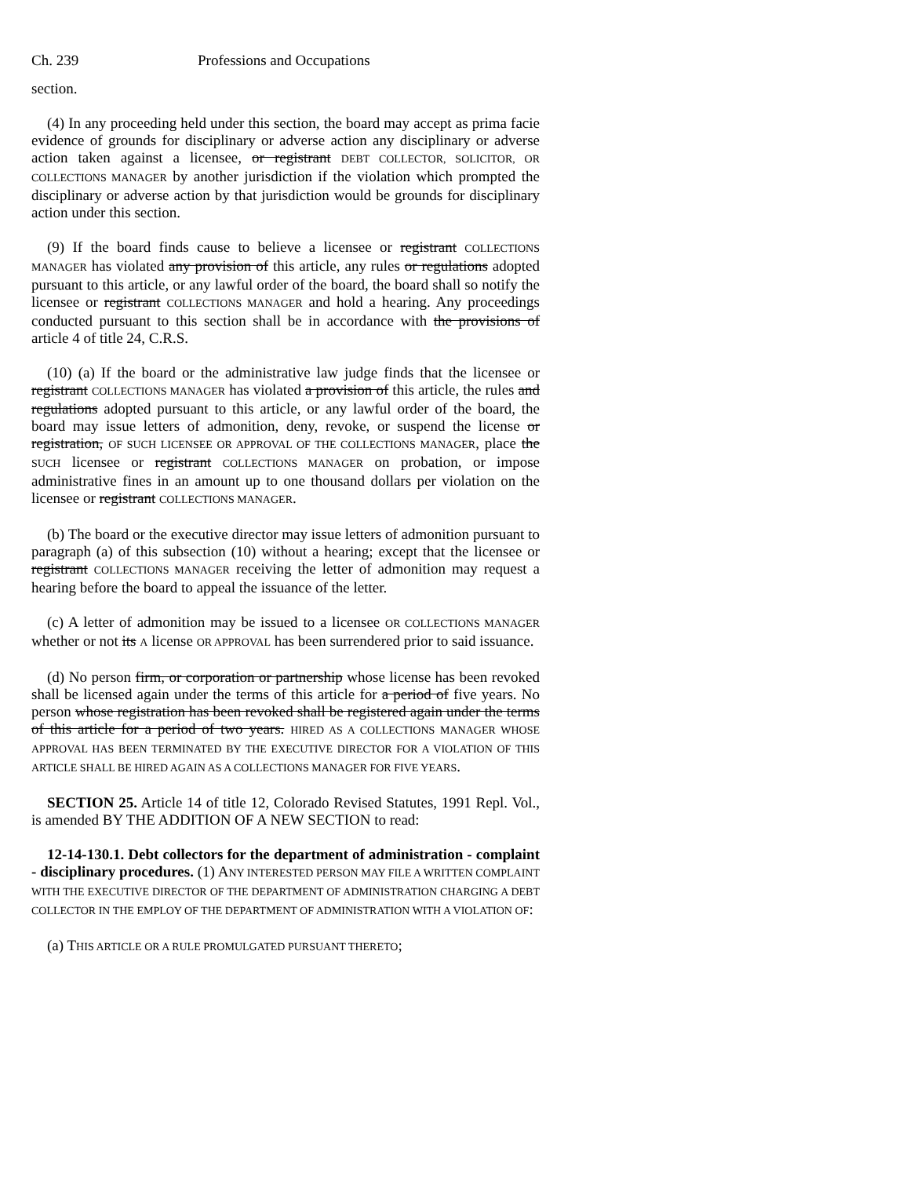Ch. 239 Professions and Occupations
section.
(4) In any proceeding held under this section, the board may accept as prima facie evidence of grounds for disciplinary or adverse action any disciplinary or adverse action taken against a licensee, or registrant DEBT COLLECTOR, SOLICITOR, OR COLLECTIONS MANAGER by another jurisdiction if the violation which prompted the disciplinary or adverse action by that jurisdiction would be grounds for disciplinary action under this section.
(9) If the board finds cause to believe a licensee or registrant COLLECTIONS MANAGER has violated any provision of this article, any rules or regulations adopted pursuant to this article, or any lawful order of the board, the board shall so notify the licensee or registrant COLLECTIONS MANAGER and hold a hearing. Any proceedings conducted pursuant to this section shall be in accordance with the provisions of article 4 of title 24, C.R.S.
(10) (a) If the board or the administrative law judge finds that the licensee or registrant COLLECTIONS MANAGER has violated a provision of this article, the rules and regulations adopted pursuant to this article, or any lawful order of the board, the board may issue letters of admonition, deny, revoke, or suspend the license or registration, OF SUCH LICENSEE OR APPROVAL OF THE COLLECTIONS MANAGER, place the SUCH licensee or registrant COLLECTIONS MANAGER on probation, or impose administrative fines in an amount up to one thousand dollars per violation on the licensee or registrant COLLECTIONS MANAGER.
(b) The board or the executive director may issue letters of admonition pursuant to paragraph (a) of this subsection (10) without a hearing; except that the licensee or registrant COLLECTIONS MANAGER receiving the letter of admonition may request a hearing before the board to appeal the issuance of the letter.
(c) A letter of admonition may be issued to a licensee OR COLLECTIONS MANAGER whether or not its A license OR APPROVAL has been surrendered prior to said issuance.
(d) No person firm, or corporation or partnership whose license has been revoked shall be licensed again under the terms of this article for a period of five years. No person whose registration has been revoked shall be registered again under the terms of this article for a period of two years. HIRED AS A COLLECTIONS MANAGER WHOSE APPROVAL HAS BEEN TERMINATED BY THE EXECUTIVE DIRECTOR FOR A VIOLATION OF THIS ARTICLE SHALL BE HIRED AGAIN AS A COLLECTIONS MANAGER FOR FIVE YEARS.
SECTION 25. Article 14 of title 12, Colorado Revised Statutes, 1991 Repl. Vol., is amended BY THE ADDITION OF A NEW SECTION to read:
12-14-130.1. Debt collectors for the department of administration - complaint - disciplinary procedures. (1) ANY INTERESTED PERSON MAY FILE A WRITTEN COMPLAINT WITH THE EXECUTIVE DIRECTOR OF THE DEPARTMENT OF ADMINISTRATION CHARGING A DEBT COLLECTOR IN THE EMPLOY OF THE DEPARTMENT OF ADMINISTRATION WITH A VIOLATION OF:
(a) THIS ARTICLE OR A RULE PROMULGATED PURSUANT THERETO;